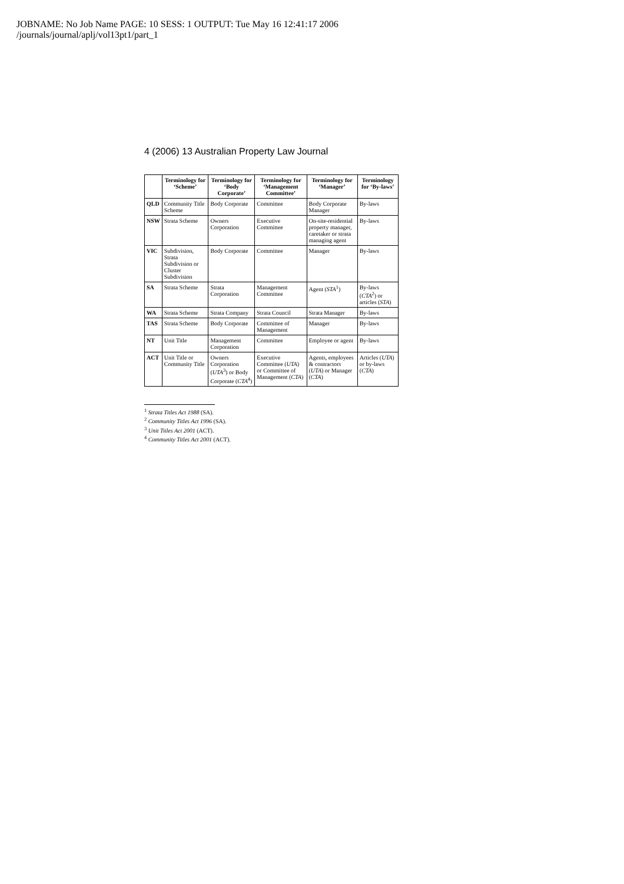JOBNAME: No Job Name PAGE: 10 SESS: 1 OUTPUT: Tue May 16 12:41:17 2006
/journals/journal/aplj/vol13pt1/part_1
4 (2006) 13 Australian Property Law Journal
| | Terminology for ‘Scheme’ | Terminology for ‘Body Corporate’ | Terminology for ‘Management Committee’ | Terminology for ‘Manager’ | Terminology for ‘By-laws’ |
| --- | --- | --- | --- | --- | --- |
| QLD | Community Title Scheme | Body Corporate | Committee | Body Corporate Manager | By-laws |
| NSW | Strata Scheme | Owners Corporation | Executive Committee | On-site-residential property manager, caretaker or strata managing agent | By-laws |
| VIC | Subdivision, Strata Subdivision or Cluster Subdivision | Body Corporate | Committee | Manager | By-laws |
| SA | Strata Scheme | Strata Corporation | Management Committee | Agent ( STA<sup>1</sup>) | By-laws ( CTA<sup>2</sup>) or articles ( STA ) |
| WA | Strata Scheme | Strata Company | Strata Council | Strata Manager | By-laws |
| TAS | Strata Scheme | Body Corporate | Committee of Management | Manager | By-laws |
| NT | Unit Title | Management Corporation | Committee | Employee or agent | By-laws |
| ACT | Unit Title or Community Title | Owners Corporation ( UTA<sup>3</sup>) or Body Corporate ( CTA<sup>4</sup>) | Executive Committee ( UTA ) or Committee of Management ( CTA ) | Agents, employees & contractors ( UTA ) or Manager ( CTA ) | Articles ( UTA ) or by-laws ( CTA ) |
<sup>1</sup> Strata Titles Act 1988 (SA).
<sup>2</sup> Community Titles Act 1996 (SA).
<sup>3</sup> Unit Titles Act 2001 (ACT).
<sup>4</sup> Community Titles Act 2001 (ACT).